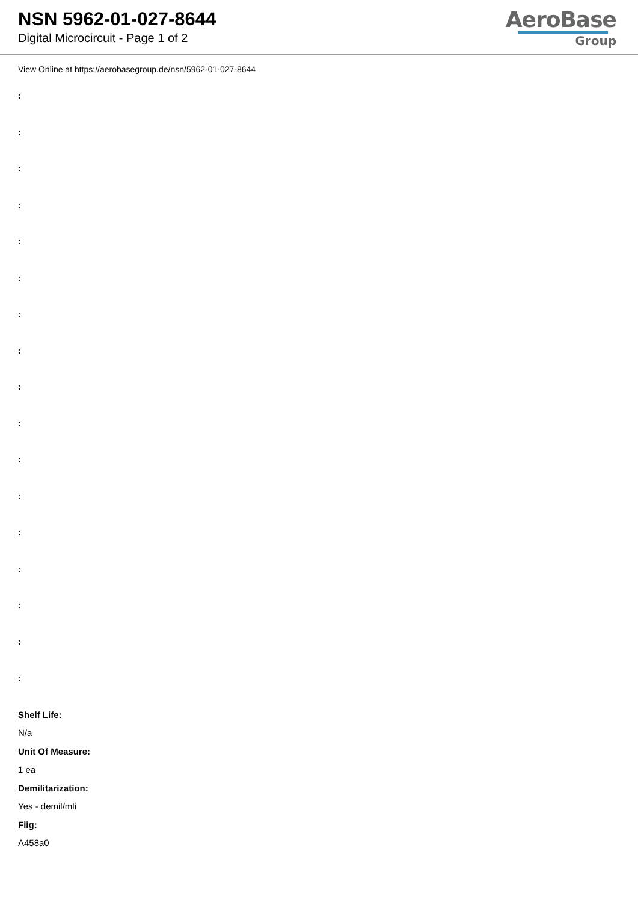NSN 5962-01-027-8644
Digital Microcircuit - Page 1 of 2
AeroBase
Group
View Online at https://aerobasegroup.de/nsn/5962-01-027-8644
:
:
:
:
:
:
:
:
:
:
:
:
:
:
:
:
:
Shelf Life:
N/a
Unit Of Measure:
1 ea
Demilitarization:
Yes - demil/mli
Fiig:
A458a0